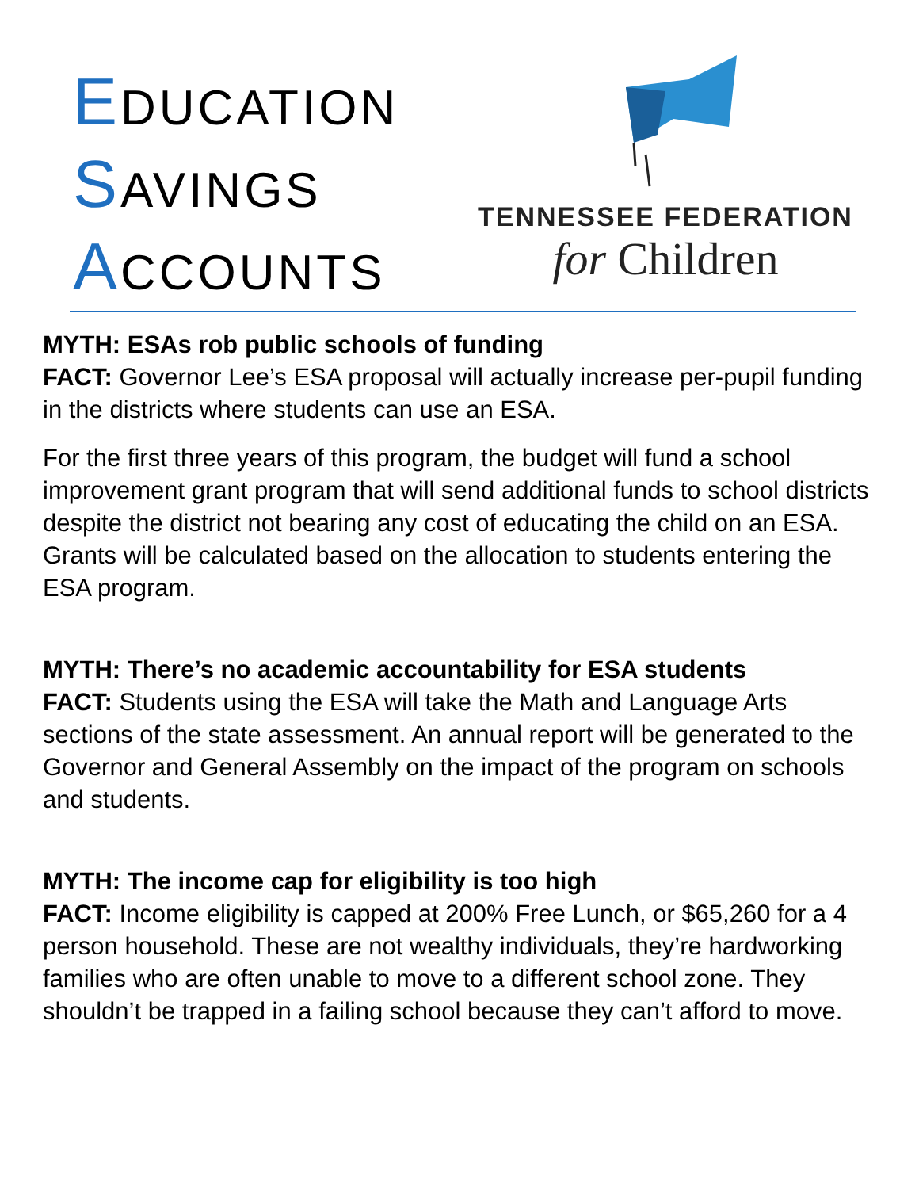EDUCATION
SAVINGS
ACCOUNTS
TENNESSEE FEDERATION
for Children
MYTH: ESAs rob public schools of funding
FACT: Governor Lee’s ESA proposal will actually increase per-pupil funding in the districts where students can use an ESA.
For the first three years of this program, the budget will fund a school improvement grant program that will send additional funds to school districts despite the district not bearing any cost of educating the child on an ESA. Grants will be calculated based on the allocation to students entering the ESA program.
MYTH: There’s no academic accountability for ESA students
FACT: Students using the ESA will take the Math and Language Arts sections of the state assessment. An annual report will be generated to the Governor and General Assembly on the impact of the program on schools and students.
MYTH: The income cap for eligibility is too high
FACT: Income eligibility is capped at 200% Free Lunch, or $65,260 for a 4 person household. These are not wealthy individuals, they’re hardworking families who are often unable to move to a different school zone. They shouldn’t be trapped in a failing school because they can’t afford to move.